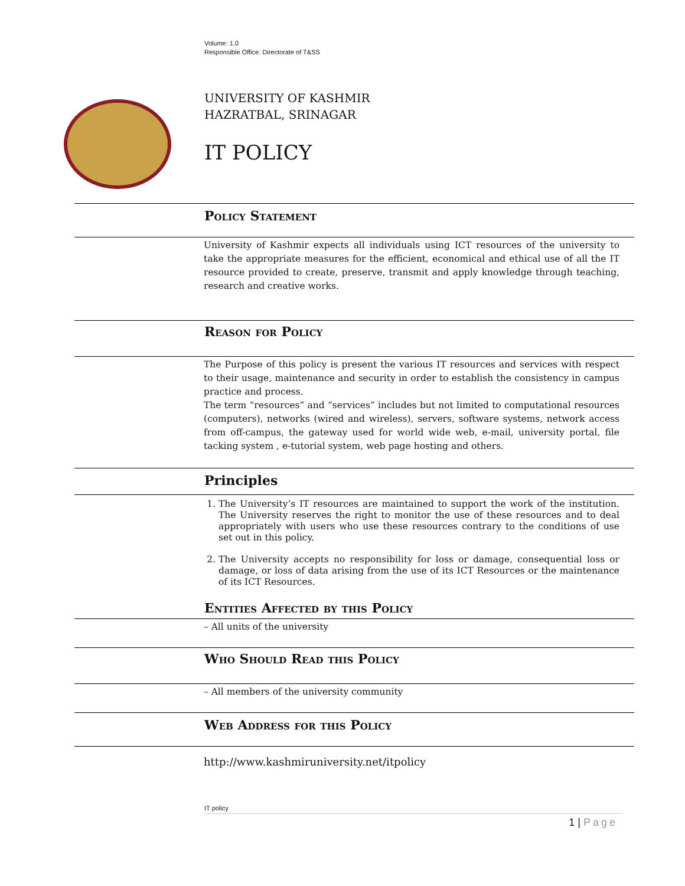Volume: 1.0
Responsible Office: Directorate of T&SS
UNIVERSITY OF KASHMIR
HAZRATBAL, SRINAGAR
IT POLICY
Policy Statement
University of Kashmir expects all individuals using ICT resources of the university to take the appropriate measures for the efficient, economical and ethical use of all the IT resource provided to create, preserve, transmit and apply knowledge through teaching, research and creative works.
Reason for Policy
The Purpose of this policy is present the various IT resources and services with respect to their usage, maintenance and security in order to establish the consistency in campus practice and process.
The term “resources” and “services” includes but not limited to computational resources (computers), networks (wired and wireless), servers, software systems, network access from off-campus, the gateway used for world wide web, e-mail, university portal, file tacking system , e-tutorial system, web page hosting and others.
Principles
1. The University’s IT resources are maintained to support the work of the institution. The University reserves the right to monitor the use of these resources and to deal appropriately with users who use these resources contrary to the conditions of use set out in this policy.
2. The University accepts no responsibility for loss or damage, consequential loss or damage, or loss of data arising from the use of its ICT Resources or the maintenance of its ICT Resources.
Entities Affected by this Policy
– All units of the university
Who Should Read this Policy
– All members of the university community
Web Address for this Policy
http://www.kashmiruniversity.net/itpolicy
IT policy
1 | Page